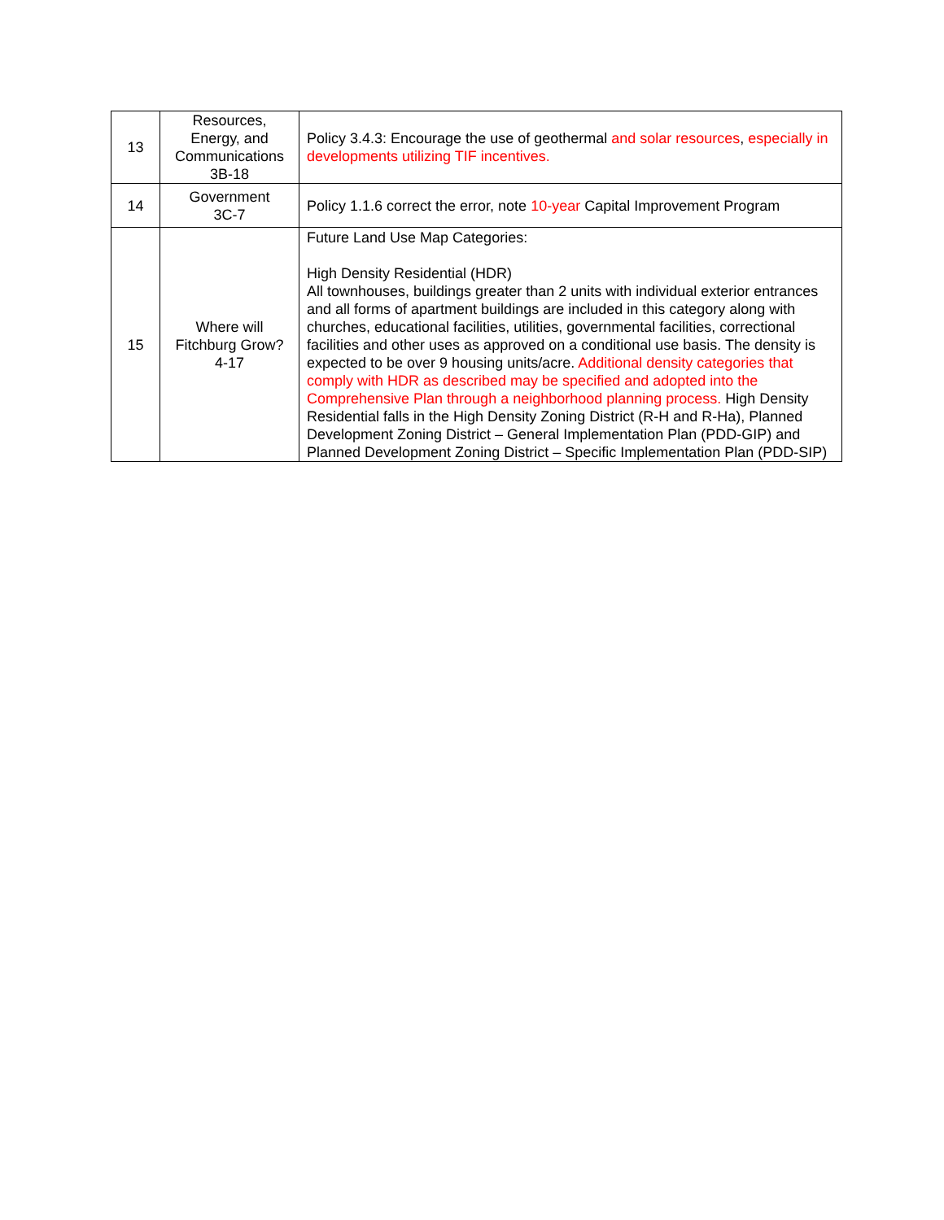| 13 | Resources, Energy, and Communications 3B-18 | Policy 3.4.3: Encourage the use of geothermal and solar resources , especially in developments utilizing TIF incentives. |
| 14 | Government 3C-7 | Policy 1.1.6 correct the error, note 10-year Capital Improvement Program |
| 15 | Where will Fitchburg Grow? 4-17 | Future Land Use Map Categories: High Density Residential (HDR) All townhouses, buildings greater than 2 units with individual exterior entrances and all forms of apartment buildings are included in this category along with churches, educational facilities, utilities, governmental facilities, correctional facilities and other uses as approved on a conditional use basis. The density is expected to be over 9 housing units/acre. Additional density categories that comply with HDR as described may be specified and adopted into the Comprehensive Plan through a neighborhood planning process. High Density Residential falls in the High Density Zoning District (R-H and R-Ha), Planned Development Zoning District – General Implementation Plan (PDD-GIP) and Planned Development Zoning District – Specific Implementation Plan (PDD-SIP) |